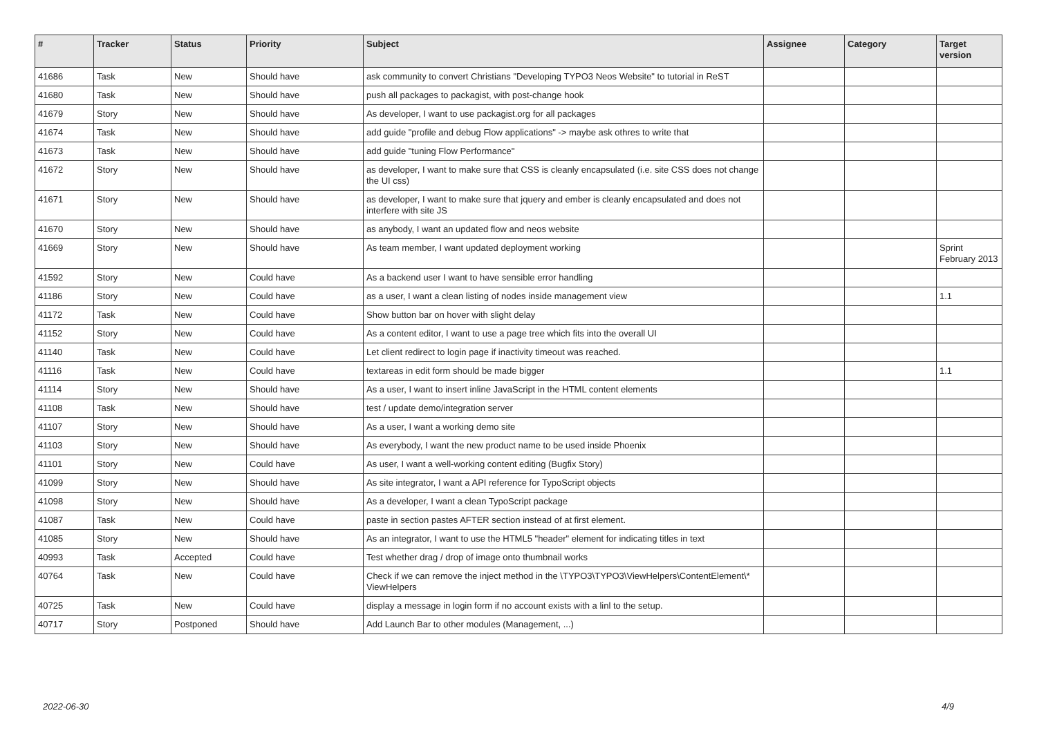| # | Tracker | Status | Priority | Subject | Assignee | Category | Target version |
| --- | --- | --- | --- | --- | --- | --- | --- |
| 41686 | Task | New | Should have | ask community to convert Christians "Developing TYPO3 Neos Website" to tutorial in ReST | | | |
| 41680 | Task | New | Should have | push all packages to packagist, with post-change hook | | | |
| 41679 | Story | New | Should have | As developer, I want to use packagist.org for all packages | | | |
| 41674 | Task | New | Should have | add guide "profile and debug Flow applications" -> maybe ask othres to write that | | | |
| 41673 | Task | New | Should have | add guide "tuning Flow Performance" | | | |
| 41672 | Story | New | Should have | as developer, I want to make sure that CSS is cleanly encapsulated (i.e. site CSS does not change the UI css) | | | |
| 41671 | Story | New | Should have | as developer, I want to make sure that jquery and ember is cleanly encapsulated and does not interfere with site JS | | | |
| 41670 | Story | New | Should have | as anybody, I want an updated flow and neos website | | | |
| 41669 | Story | New | Should have | As team member, I want updated deployment working | | | Sprint February 2013 |
| 41592 | Story | New | Could have | As a backend user I want to have sensible error handling | | | |
| 41186 | Story | New | Could have | as a user, I want a clean listing of nodes inside management view | | | 1.1 |
| 41172 | Task | New | Could have | Show button bar on hover with slight delay | | | |
| 41152 | Story | New | Could have | As a content editor, I want to use a page tree which fits into the overall UI | | | |
| 41140 | Task | New | Could have | Let client redirect to login page if inactivity timeout was reached. | | | |
| 41116 | Task | New | Could have | textareas in edit form should be made bigger | | | 1.1 |
| 41114 | Story | New | Should have | As a user, I want to insert inline JavaScript in the HTML content elements | | | |
| 41108 | Task | New | Should have | test / update demo/integration server | | | |
| 41107 | Story | New | Should have | As a user, I want a working demo site | | | |
| 41103 | Story | New | Should have | As everybody, I want the new product name to be used inside Phoenix | | | |
| 41101 | Story | New | Could have | As user, I want a well-working content editing (Bugfix Story) | | | |
| 41099 | Story | New | Should have | As site integrator, I want a API reference for TypoScript objects | | | |
| 41098 | Story | New | Should have | As a developer, I want a clean TypoScript package | | | |
| 41087 | Task | New | Could have | paste in section pastes AFTER section instead of at first element. | | | |
| 41085 | Story | New | Should have | As an integrator, I want to use the HTML5 "header" element for indicating titles in text | | | |
| 40993 | Task | Accepted | Could have | Test whether drag / drop of image onto thumbnail works | | | |
| 40764 | Task | New | Could have | Check if we can remove the inject method in the \TYPO3\TYPO3\ViewHelpers\ContentElement\* ViewHelpers | | | |
| 40725 | Task | New | Could have | display a message in login form if no account exists with a linl to the setup. | | | |
| 40717 | Story | Postponed | Should have | Add Launch Bar to other modules (Management, ...) | | | |
2022-06-30 4/9